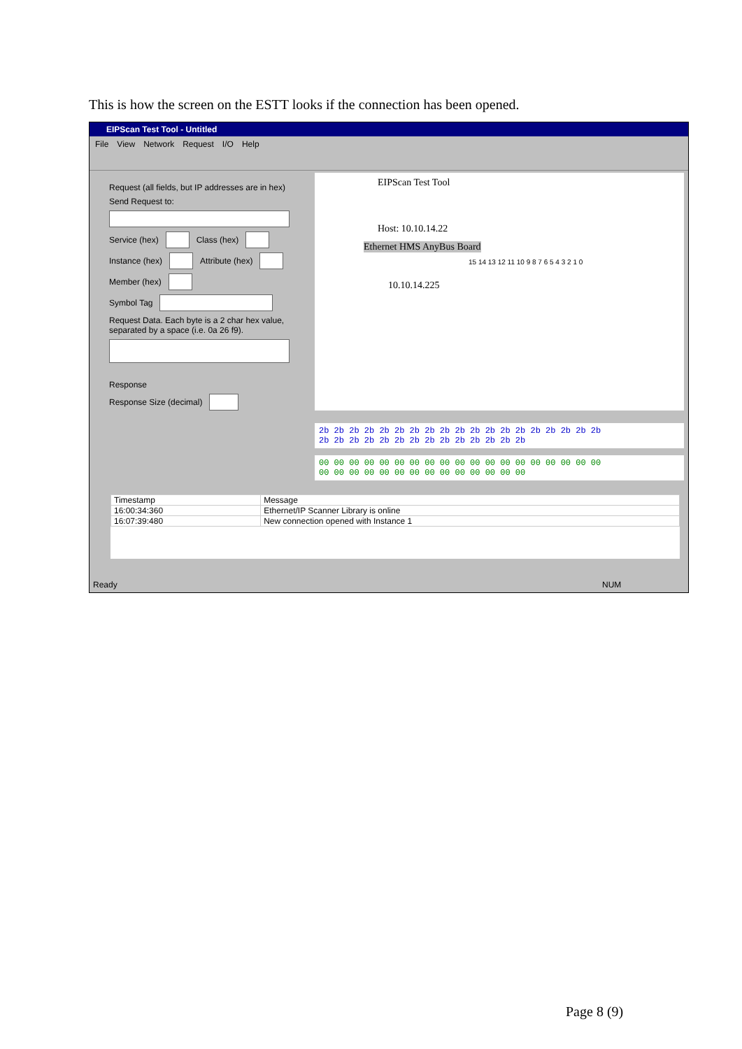This is how the screen on the ESTT looks if the connection has been opened.
EIPScan Test Tool - Untitled
File View Network Request I/O Help
Request (all fields, but IP addresses are in hex)
Send Request to:
Service (hex)
Class (hex)
Instance (hex)
Attribute (hex)
Member (hex)
Symbol Tag
Request Data. Each byte is a 2 char hex value, separated by a space (i.e. 0a 26 f9).
Response
Response Size (decimal)
EIPScan Test Tool
Host: 10.10.14.22
Ethernet HMS AnyBus Board
15 14 13 12 11 10 9 8 7 6 5 4 3 2 1 0
10.10.14.225
2b 2b 2b 2b 2b 2b 2b 2b 2b 2b 2b 2b 2b 2b 2b 2b 2b 2b 2b
2b 2b 2b 2b 2b 2b 2b 2b 2b 2b 2b 2b 2b 2b
00 00 00 00 00 00 00 00 00 00 00 00 00 00 00 00 00 00 00
00 00 00 00 00 00 00 00 00 00 00 00 00 00
| Timestamp | Message |
| --- | --- |
| 16:00:34:360 | Ethernet/IP Scanner Library is online |
| 16:07:39:480 | New connection opened with Instance 1 |
Ready NUM
Page 8 (9)